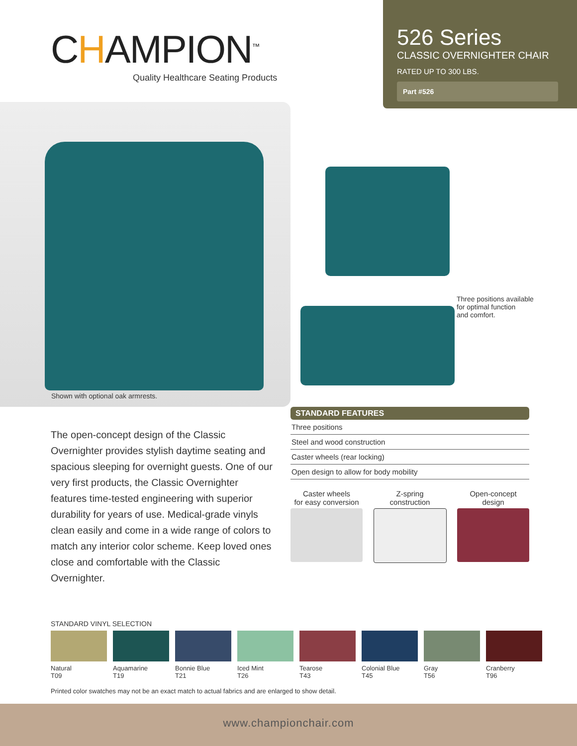CHAMPION<sup>™</sup>
Quality Healthcare Seating Products
526 Series
CLASSIC OVERNIGHTER CHAIR
RATED UP TO 300 LBS.
Part #526
Shown with optional oak armrests.
Three positions available
for optimal function
and comfort.
The open-concept design of the Classic Overnighter provides stylish daytime seating and spacious sleeping for overnight guests. One of our very first products, the Classic Overnighter features time-tested engineering with superior durability for years of use. Medical-grade vinyls clean easily and come in a wide range of colors to match any interior color scheme. Keep loved ones close and comfortable with the Classic Overnighter.
STANDARD FEATURES
Three positions
Steel and wood construction
Caster wheels (rear locking)
Open design to allow for body mobility
Caster wheels
for easy conversion
Z-spring
construction
Open-concept
design
STANDARD VINYL SELECTION
Natural
T09
Aquamarine
T19
Bonnie Blue
T21
Iced Mint
T26
Tearose
T43
Colonial Blue
T45
Gray
T56
Cranberry
T96
Printed color swatches may not be an exact match to actual fabrics and are enlarged to show detail.
www.championchair.com